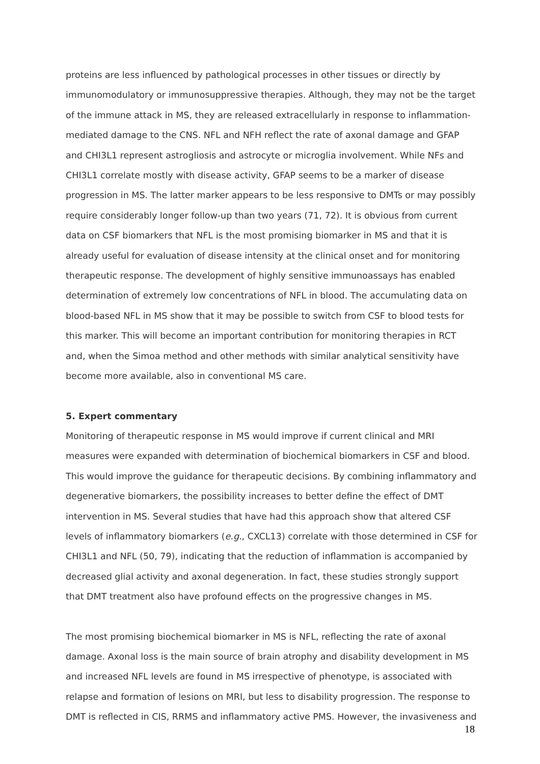proteins are less influenced by pathological processes in other tissues or directly by immunomodulatory or immunosuppressive therapies. Although, they may not be the target of the immune attack in MS, they are released extracellularly in response to inflammation-mediated damage to the CNS. NFL and NFH reflect the rate of axonal damage and GFAP and CHI3L1 represent astrogliosis and astrocyte or microglia involvement. While NFs and CHI3L1 correlate mostly with disease activity, GFAP seems to be a marker of disease progression in MS. The latter marker appears to be less responsive to DMTs or may possibly require considerably longer follow-up than two years (71, 72). It is obvious from current data on CSF biomarkers that NFL is the most promising biomarker in MS and that it is already useful for evaluation of disease intensity at the clinical onset and for monitoring therapeutic response. The development of highly sensitive immunoassays has enabled determination of extremely low concentrations of NFL in blood. The accumulating data on blood-based NFL in MS show that it may be possible to switch from CSF to blood tests for this marker. This will become an important contribution for monitoring therapies in RCT and, when the Simoa method and other methods with similar analytical sensitivity have become more available, also in conventional MS care.
5. Expert commentary
Monitoring of therapeutic response in MS would improve if current clinical and MRI measures were expanded with determination of biochemical biomarkers in CSF and blood. This would improve the guidance for therapeutic decisions. By combining inflammatory and degenerative biomarkers, the possibility increases to better define the effect of DMT intervention in MS. Several studies that have had this approach show that altered CSF levels of inflammatory biomarkers (e.g., CXCL13) correlate with those determined in CSF for CHI3L1 and NFL (50, 79), indicating that the reduction of inflammation is accompanied by decreased glial activity and axonal degeneration. In fact, these studies strongly support that DMT treatment also have profound effects on the progressive changes in MS.
The most promising biochemical biomarker in MS is NFL, reflecting the rate of axonal damage. Axonal loss is the main source of brain atrophy and disability development in MS and increased NFL levels are found in MS irrespective of phenotype, is associated with relapse and formation of lesions on MRI, but less to disability progression. The response to DMT is reflected in CIS, RRMS and inflammatory active PMS. However, the invasiveness and
18